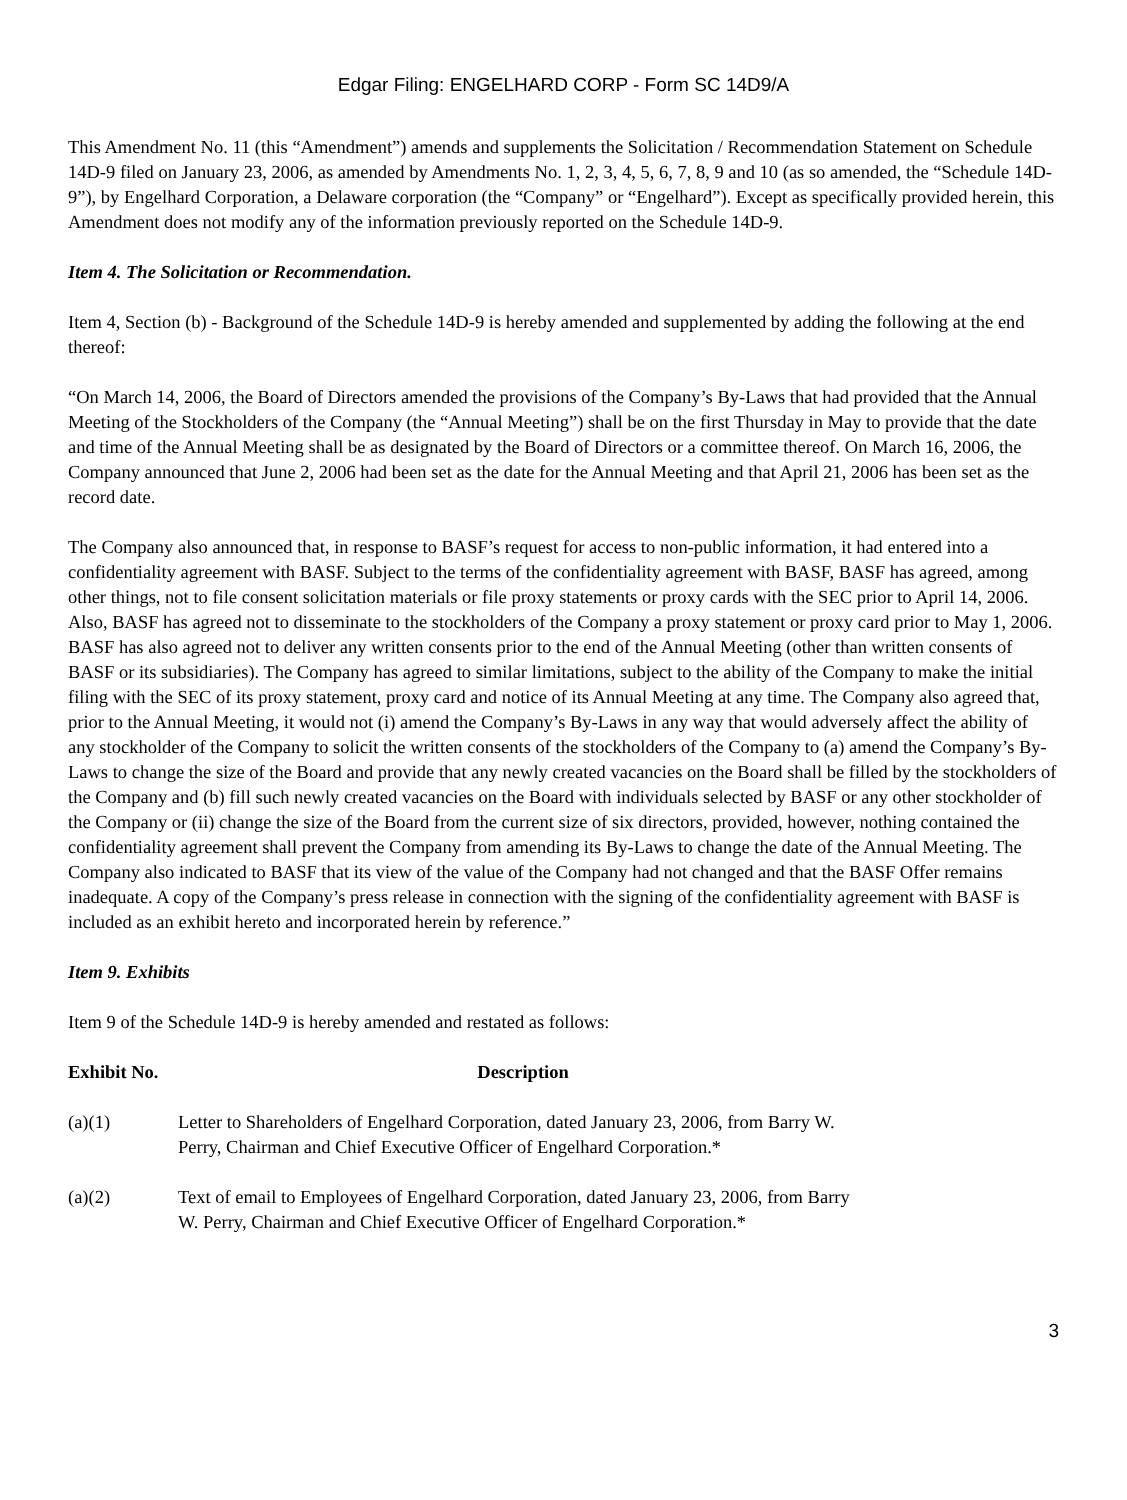Edgar Filing: ENGELHARD CORP - Form SC 14D9/A
This Amendment No. 11 (this “Amendment”) amends and supplements the Solicitation / Recommendation Statement on Schedule 14D-9 filed on January 23, 2006, as amended by Amendments No. 1, 2, 3, 4, 5, 6, 7, 8, 9 and 10 (as so amended, the “Schedule 14D-9”), by Engelhard Corporation, a Delaware corporation (the “Company” or “Engelhard”). Except as specifically provided herein, this Amendment does not modify any of the information previously reported on the Schedule 14D-9.
Item 4. The Solicitation or Recommendation.
Item 4, Section (b) - Background of the Schedule 14D-9 is hereby amended and supplemented by adding the following at the end thereof:
“On March 14, 2006, the Board of Directors amended the provisions of the Company’s By-Laws that had provided that the Annual Meeting of the Stockholders of the Company (the “Annual Meeting”) shall be on the first Thursday in May to provide that the date and time of the Annual Meeting shall be as designated by the Board of Directors or a committee thereof. On March 16, 2006, the Company announced that June 2, 2006 had been set as the date for the Annual Meeting and that April 21, 2006 has been set as the record date.
The Company also announced that, in response to BASF’s request for access to non-public information, it had entered into a confidentiality agreement with BASF. Subject to the terms of the confidentiality agreement with BASF, BASF has agreed, among other things, not to file consent solicitation materials or file proxy statements or proxy cards with the SEC prior to April 14, 2006. Also, BASF has agreed not to disseminate to the stockholders of the Company a proxy statement or proxy card prior to May 1, 2006. BASF has also agreed not to deliver any written consents prior to the end of the Annual Meeting (other than written consents of BASF or its subsidiaries). The Company has agreed to similar limitations, subject to the ability of the Company to make the initial filing with the SEC of its proxy statement, proxy card and notice of its Annual Meeting at any time. The Company also agreed that, prior to the Annual Meeting, it would not (i) amend the Company’s By-Laws in any way that would adversely affect the ability of any stockholder of the Company to solicit the written consents of the stockholders of the Company to (a) amend the Company’s By-Laws to change the size of the Board and provide that any newly created vacancies on the Board shall be filled by the stockholders of the Company and (b) fill such newly created vacancies on the Board with individuals selected by BASF or any other stockholder of the Company or (ii) change the size of the Board from the current size of six directors, provided, however, nothing contained the confidentiality agreement shall prevent the Company from amending its By-Laws to change the date of the Annual Meeting. The Company also indicated to BASF that its view of the value of the Company had not changed and that the BASF Offer remains inadequate. A copy of the Company’s press release in connection with the signing of the confidentiality agreement with BASF is included as an exhibit hereto and incorporated herein by reference.”
Item 9. Exhibits
Item 9 of the Schedule 14D-9 is hereby amended and restated as follows:
| Exhibit No. | Description |
| --- | --- |
| (a)(1) | Letter to Shareholders of Engelhard Corporation, dated January 23, 2006, from Barry W. Perry, Chairman and Chief Executive Officer of Engelhard Corporation.* |
| (a)(2) | Text of email to Employees of Engelhard Corporation, dated January 23, 2006, from Barry W. Perry, Chairman and Chief Executive Officer of Engelhard Corporation.* |
3